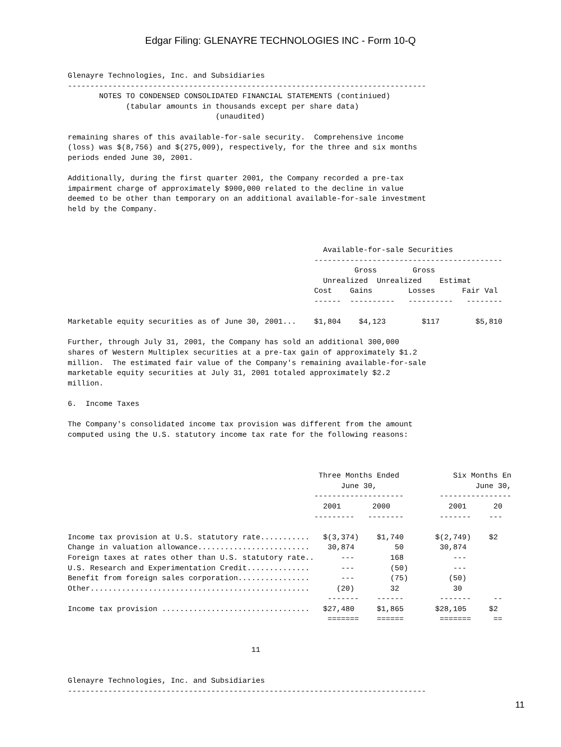Edgar Filing: GLENAYRE TECHNOLOGIES INC - Form 10-Q
Glenayre Technologies, Inc. and Subsidiaries
--------------------------------------------------------------------------------
       NOTES TO CONDENSED CONSOLIDATED FINANCIAL STATEMENTS (continiued)
             (tabular amounts in thousands except per share data)
                                 (unaudited)

remaining shares of this available-for-sale security.  Comprehensive income
(loss) was $(8,756) and $(275,009), respectively, for the three and six months
periods ended June 30, 2001.

Additionally, during the first quarter 2001, the Company recorded a pre-tax
impairment charge of approximately $900,000 related to the decline in value
deemed to be other than temporary on an additional available-for-sale investment
held by the Company.



                                                         Available-for-sale Securities
                                                       ------------------------------------------
                                                                Gross        Gross
                                                         Unrealized  Unrealized    Estimat
                                                       Cost    Gains        Losses      Fair Val
                                                       ------  ----------   ----------   --------
| Marketable equity securities as of June 30, 2001... | $1,804 $4,123 $117 $5,810 |
Further, through July 31, 2001, the Company has sold an additional 300,000
shares of Western Multiplex securities at a pre-tax gain of approximately $1.2
million.  The estimated fair value of the Company's remaining available-for-sale
marketable equity securities at July 31, 2001 totaled approximately $2.2
million.

6.  Income Taxes

The Company's consolidated income tax provision was different from the amount
computed using the U.S. statutory income tax rate for the following reasons:



                                                        Three Months Ended            Six Months En
                                                             June 30,                      June 30,
                                                       --------------------        ----------------
                                                         2001       2000             2001      20
                                                       ---------   --------        -------    ---
| Income tax provision at U.S. statutory rate........... | $(3,374) $1,740 $(2,749) $2 |
| Change in valuation allowance......................... | 30,874 50 30,874 |
| Foreign taxes at rates other than U.S. statutory rate.. | --- 168 --- |
| U.S. Research and Experimentation Credit.............. | --- (50) --- |
| Benefit from foreign sales corporation................ | --- (75) (50) |
| Other................................................. | (20) 32 30 |
| | ------- ------ ------- -- |
| Income tax provision ................................. | $27,480 $1,865 $28,105 $2 |
| | ======= ====== ======= == |
                                         11


Glenayre Technologies, Inc. and Subsidiaries
--------------------------------------------------------------------------------
11